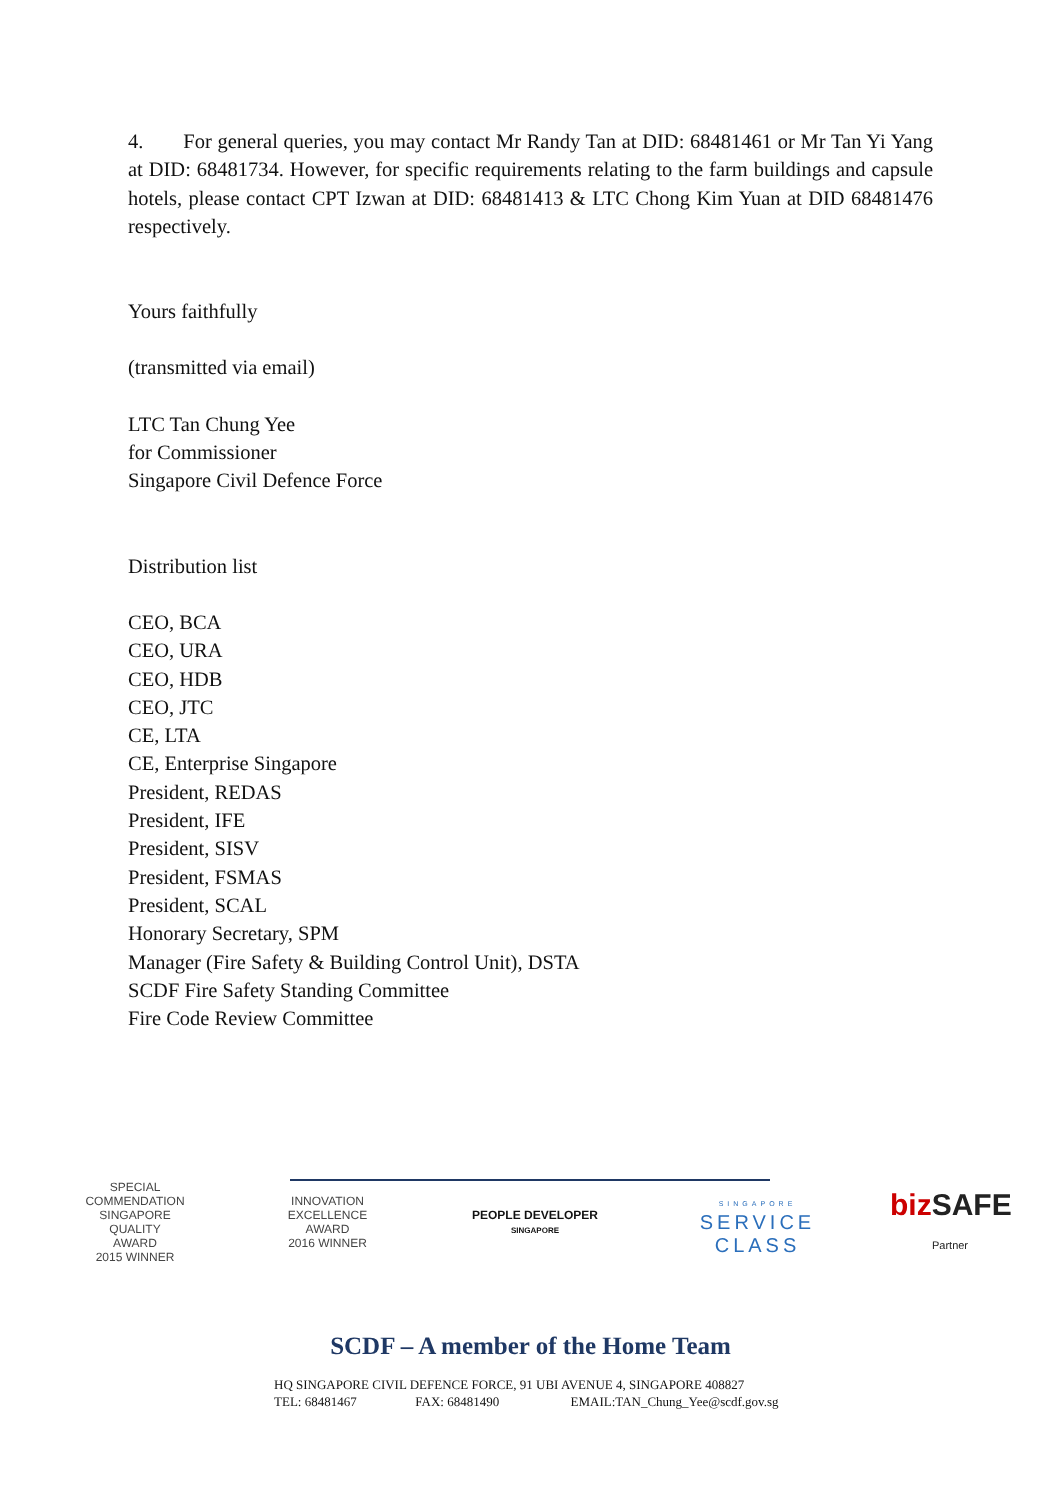4. For general queries, you may contact Mr Randy Tan at DID: 68481461 or Mr Tan Yi Yang at DID: 68481734. However, for specific requirements relating to the farm buildings and capsule hotels, please contact CPT Izwan at DID: 68481413 & LTC Chong Kim Yuan at DID 68481476 respectively.
Yours faithfully
(transmitted via email)
LTC Tan Chung Yee
for Commissioner
Singapore Civil Defence Force
Distribution list
CEO, BCA
CEO, URA
CEO, HDB
CEO, JTC
CE, LTA
CE, Enterprise Singapore
President, REDAS
President, IFE
President, SISV
President, FSMAS
President, SCAL
Honorary Secretary, SPM
Manager (Fire Safety & Building Control Unit), DSTA
SCDF Fire Safety Standing Committee
Fire Code Review Committee
SPECIAL COMMENDATION
SINGAPORE
QUALITY
AWARD
2015 WINNER
INNOVATION
EXCELLENCE
AWARD
2016 WINNER
PEOPLE DEVELOPER
SINGAPORE
SINGAPORE
SERVICE
CLASS
biz SAFE
Partner
SCDF – A member of the Home Team
HQ SINGAPORE CIVIL DEFENCE FORCE, 91 UBI AVENUE 4, SINGAPORE 408827
TEL: 68481467 FAX: 68481490 EMAIL:TAN_Chung_Yee@scdf.gov.sg